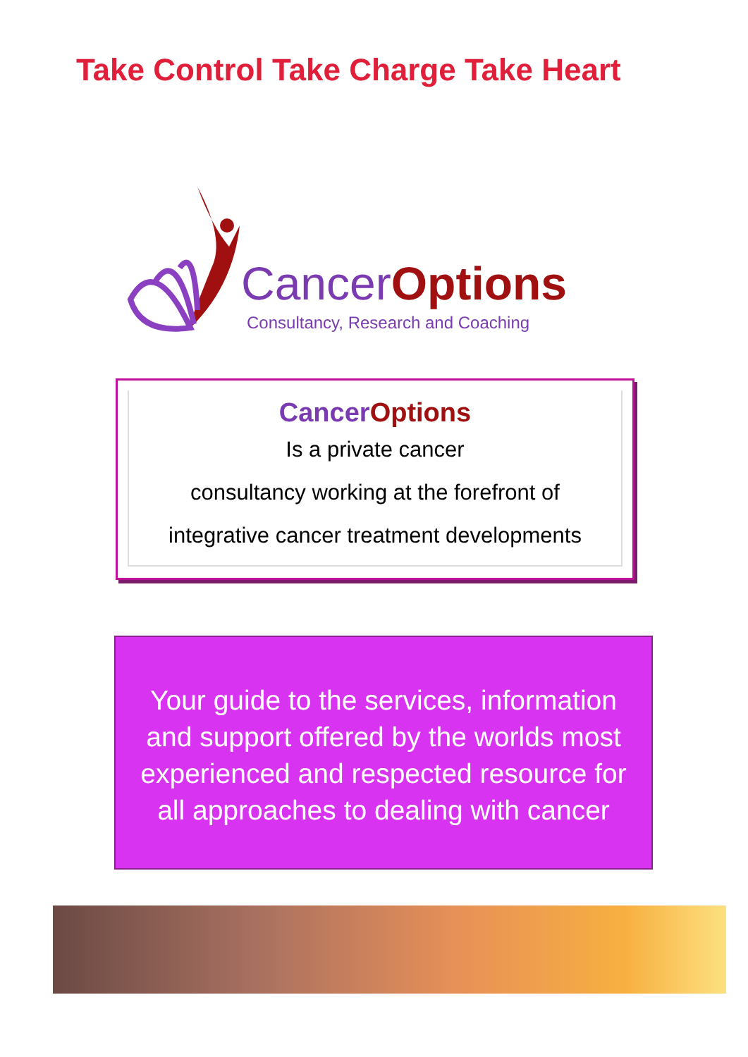Take Control Take Charge Take Heart
CancerOptions
Consultancy, Research and Coaching
Cancer Options
Is a private cancer
consultancy working at the forefront of
integrative cancer treatment developments
Your guide to the services, information
and support offered by the worlds most
experienced and respected resource for
all approaches to dealing with cancer